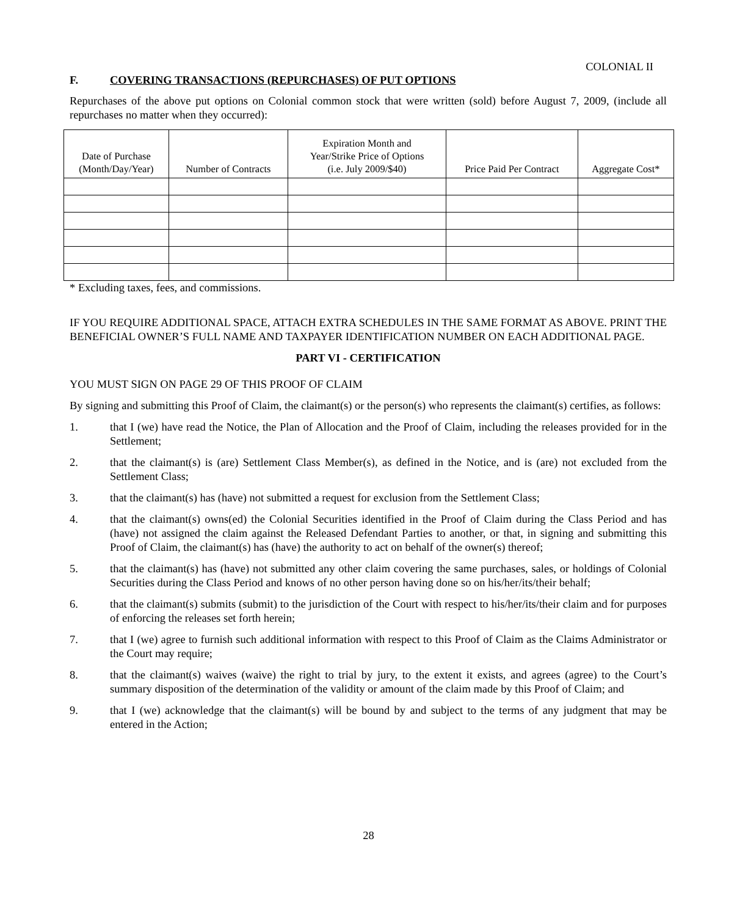COLONIAL II
F. COVERING TRANSACTIONS (REPURCHASES) OF PUT OPTIONS
Repurchases of the above put options on Colonial common stock that were written (sold) before August 7, 2009, (include all repurchases no matter when they occurred):
| Date of Purchase (Month/Day/Year) | Number of Contracts | Expiration Month and Year/Strike Price of Options (i.e. July 2009/$40) | Price Paid Per Contract | Aggregate Cost* |
| --- | --- | --- | --- | --- |
* Excluding taxes, fees, and commissions.
IF YOU REQUIRE ADDITIONAL SPACE, ATTACH EXTRA SCHEDULES IN THE SAME FORMAT AS ABOVE. PRINT THE BENEFICIAL OWNER’S FULL NAME AND TAXPAYER IDENTIFICATION NUMBER ON EACH ADDITIONAL PAGE.
PART VI - CERTIFICATION
YOU MUST SIGN ON PAGE 29 OF THIS PROOF OF CLAIM
By signing and submitting this Proof of Claim, the claimant(s) or the person(s) who represents the claimant(s) certifies, as follows:
1. that I (we) have read the Notice, the Plan of Allocation and the Proof of Claim, including the releases provided for in the Settlement;
2. that the claimant(s) is (are) Settlement Class Member(s), as defined in the Notice, and is (are) not excluded from the Settlement Class;
3. that the claimant(s) has (have) not submitted a request for exclusion from the Settlement Class;
4. that the claimant(s) owns(ed) the Colonial Securities identified in the Proof of Claim during the Class Period and has (have) not assigned the claim against the Released Defendant Parties to another, or that, in signing and submitting this Proof of Claim, the claimant(s) has (have) the authority to act on behalf of the owner(s) thereof;
5. that the claimant(s) has (have) not submitted any other claim covering the same purchases, sales, or holdings of Colonial Securities during the Class Period and knows of no other person having done so on his/her/its/their behalf;
6. that the claimant(s) submits (submit) to the jurisdiction of the Court with respect to his/her/its/their claim and for purposes of enforcing the releases set forth herein;
7. that I (we) agree to furnish such additional information with respect to this Proof of Claim as the Claims Administrator or the Court may require;
8. that the claimant(s) waives (waive) the right to trial by jury, to the extent it exists, and agrees (agree) to the Court’s summary disposition of the determination of the validity or amount of the claim made by this Proof of Claim; and
9. that I (we) acknowledge that the claimant(s) will be bound by and subject to the terms of any judgment that may be entered in the Action;
28